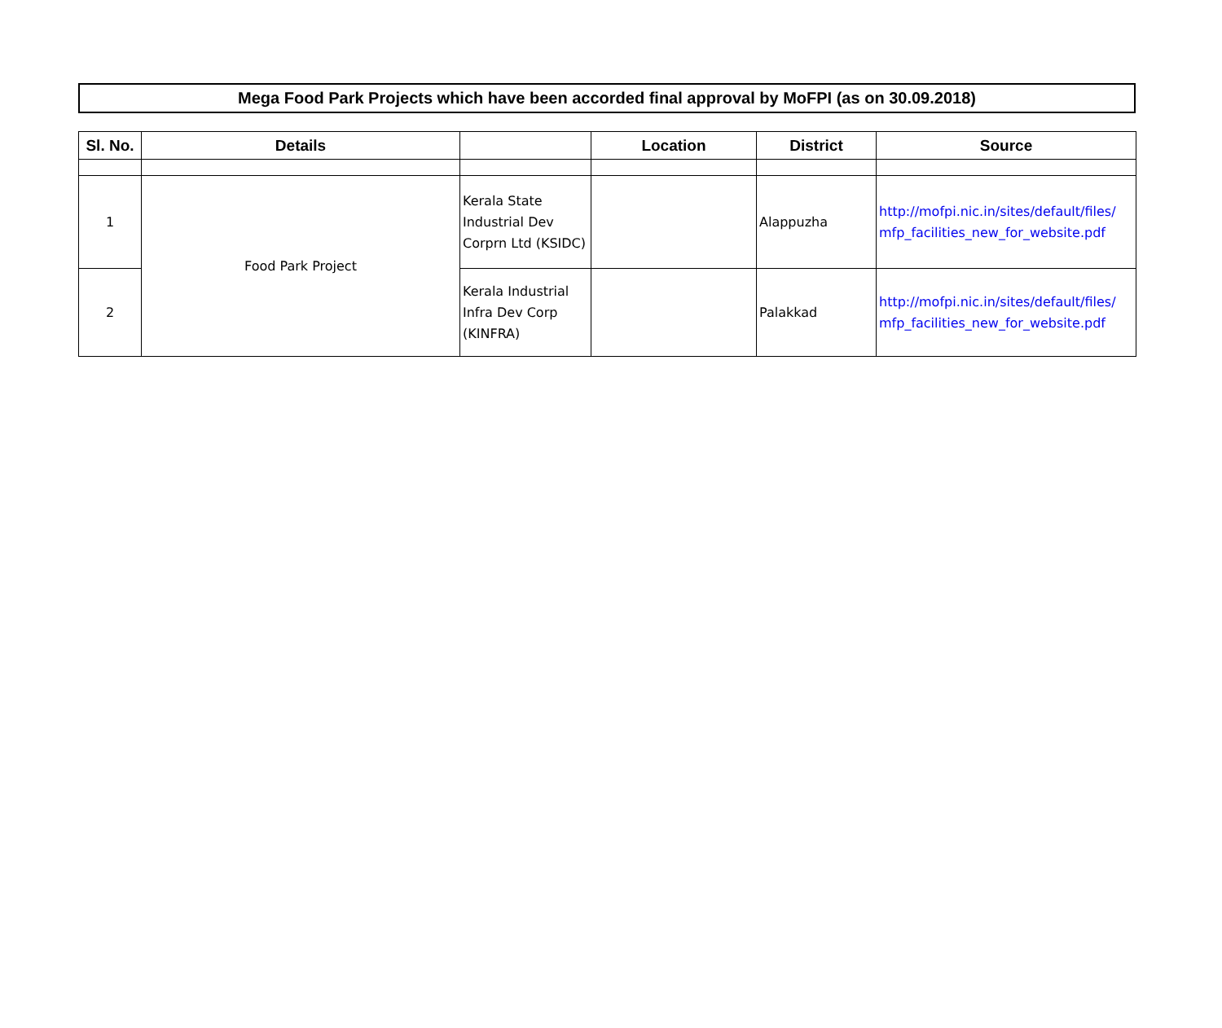Mega Food Park Projects which have been accorded final approval by MoFPI (as on 30.09.2018)
| Sl. No. | Details | | Location | District | Source |
| --- | --- | --- | --- | --- | --- |
| 1 | Food Park Project | Kerala State Industrial Dev Corprn Ltd (KSIDC) | | Alappuzha | http://mofpi.nic.in/sites/default/files/ mfp_facilities_new_for_website.pdf |
| 2 | | Kerala Industrial Infra Dev Corp (KINFRA) | | Palakkad | http://mofpi.nic.in/sites/default/files/ mfp_facilities_new_for_website.pdf |